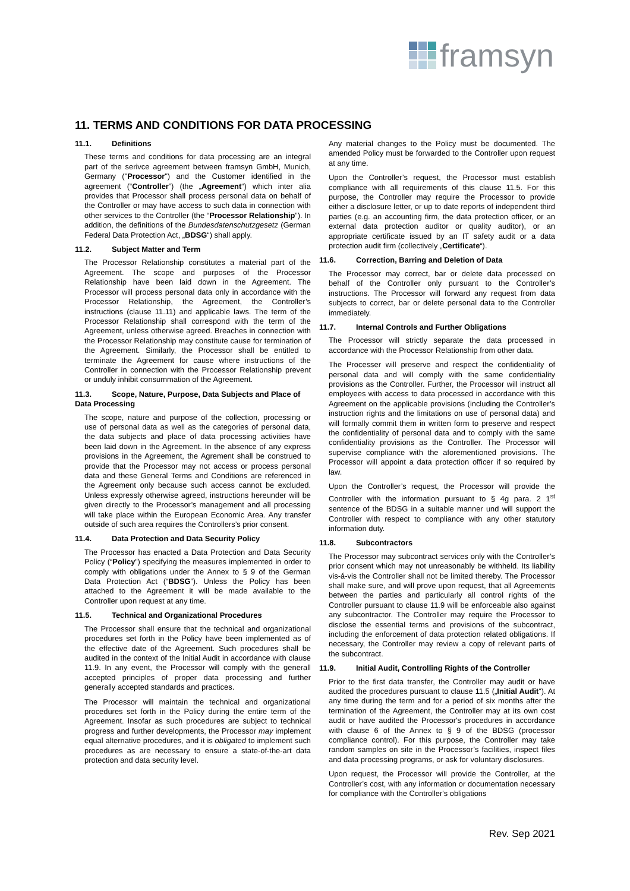framsyn
11. TERMS AND CONDITIONS FOR DATA PROCESSING
11.1. Definitions
These terms and conditions for data processing are an integral part of the serivce agreement between framsyn GmbH, Munich, Germany ("Processor") and the Customer identified in the agreement (“Controller”) (the „Agreement“) which inter alia provides that Processor shall process personal data on behalf of the Controller or may have access to such data in connection with other services to the Controller (the “Processor Relationship”). In addition, the definitions of the Bundesdatenschutzgesetz (German Federal Data Protection Act, „BDSG“) shall apply.
11.2. Subject Matter and Term
The Processor Relationship constitutes a material part of the Agreement. The scope and purposes of the Processor Relationship have been laid down in the Agreement. The Processor will process personal data only in accordance with the Processor Relationship, the Agreement, the Controller’s instructions (clause 11.11) and applicable laws. The term of the Processor Relationship shall correspond with the term of the Agreement, unless otherwise agreed. Breaches in connection with the Processor Relationship may constitute cause for termination of the Agreement. Similarly, the Processor shall be entitled to terminate the Agreement for cause where instructions of the Controller in connection with the Processor Relationship prevent or unduly inhibit consummation of the Agreement.
11.3. Scope, Nature, Purpose, Data Subjects and Place of Data Processing
The scope, nature and purpose of the collection, processing or use of personal data as well as the categories of personal data, the data subjects and place of data processing activities have been laid down in the Agreement. In the absence of any express provisions in the Agreement, the Agrement shall be construed to provide that the Processor may not access or process personal data and these General Terms and Conditions are referenced in the Agreement only because such access cannot be excluded. Unless expressly otherwise agreed, instructions hereunder will be given directly to the Processor’s management and all processing will take place within the European Economic Area. Any transfer outside of such area requires the Controllers’s prior consent.
11.4. Data Protection and Data Security Policy
The Processor has enacted a Data Protection and Data Security Policy (“Policy”) specifying the measures implemented in order to comply with obligations under the Annex to § 9 of the German Data Protection Act (“BDSG”). Unless the Policy has been attached to the Agreement it will be made available to the Controller upon request at any time.
11.5. Technical and Organizational Procedures
The Processor shall ensure that the technical and organizational procedures set forth in the Policy have been implemented as of the effective date of the Agreement. Such procedures shall be audited in the context of the Initial Audit in accordance with clause 11.9. In any event, the Processor will comply with the generall accepted principles of proper data processing and further generally accepted standards and practices.
The Processor will maintain the technical and organizational procedures set forth in the Policy during the entire term of the Agreement. Insofar as such procedures are subject to technical progress and further developments, the Processor may implement equal alternative procedures, and it is obligated to implement such procedures as are necessary to ensure a state-of-the-art data protection and data security level.
Any material changes to the Policy must be documented. The amended Policy must be forwarded to the Controller upon request at any time.
Upon the Controller’s request, the Processor must establish compliance with all requirements of this clause 11.5. For this purpose, the Controller may require the Processor to provide either a disclosure letter, or up to date reports of independent third parties (e.g. an accounting firm, the data protection officer, or an external data protection auditor or quality auditor), or an appropriate certificate issued by an IT safety audit or a data protection audit firm (collectively „Certificate“).
11.6. Correction, Barring and Deletion of Data
The Processor may correct, bar or delete data processed on behalf of the Controller only pursuant to the Controller’s instructions. The Processor will forward any request from data subjects to correct, bar or delete personal data to the Controller immediately.
11.7. Internal Controls and Further Obligations
The Processor will strictly separate the data processed in accordance with the Processor Relationship from other data.
The Processer will preserve and respect the confidentiality of personal data and will comply with the same confidentiality provisions as the Controller. Further, the Processor will instruct all employees with access to data processed in accordance with this Agreement on the applicable provisions (including the Controller’s instruction rights and the limitations on use of personal data) and will formally commit them in written form to preserve and respect the confidentiality of personal data and to comply with the same confidentiality provisions as the Controller. The Processor will supervise compliance with the aforementioned provisions. The Processor will appoint a data protection officer if so required by law.
Upon the Controller’s request, the Processor will provide the Controller with the information pursuant to § 4g para. 2 1<sup>st</sup> sentence of the BDSG in a suitable manner und will support the Controller with respect to compliance with any other statutory information duty.
11.8. Subcontractors
The Processor may subcontract services only with the Controller’s prior consent which may not unreasonably be withheld. Its liability vis-á-vis the Controller shall not be limited thereby. The Processor shall make sure, and will prove upon request, that all Agreements between the parties and particularly all control rights of the Controller pursuant to clause 11.9 will be enforceable also against any subcontractor. The Controller may require the Processor to disclose the essential terms and provisions of the subcontract, including the enforcement of data protection related obligations. If necessary, the Controller may review a copy of relevant parts of the subcontract.
11.9. Initial Audit, Controlling Rights of the Controller
Prior to the first data transfer, the Controller may audit or have audited the procedures pursuant to clause 11.5 („Initial Audit“). At any time during the term and for a period of six months after the termination of the Agreement, the Controller may at its own cost audit or have audited the Processor's procedures in accordance with clause 6 of the Annex to § 9 of the BDSG (processor compliance control). For this purpose, the Controller may take random samples on site in the Processor’s facilities, inspect files and data processing programs, or ask for voluntary disclosures.
Upon request, the Processor will provide the Controller, at the Controller’s cost, with any information or documentation necessary for compliance with the Controller's obligations
Rev. Sep 2021